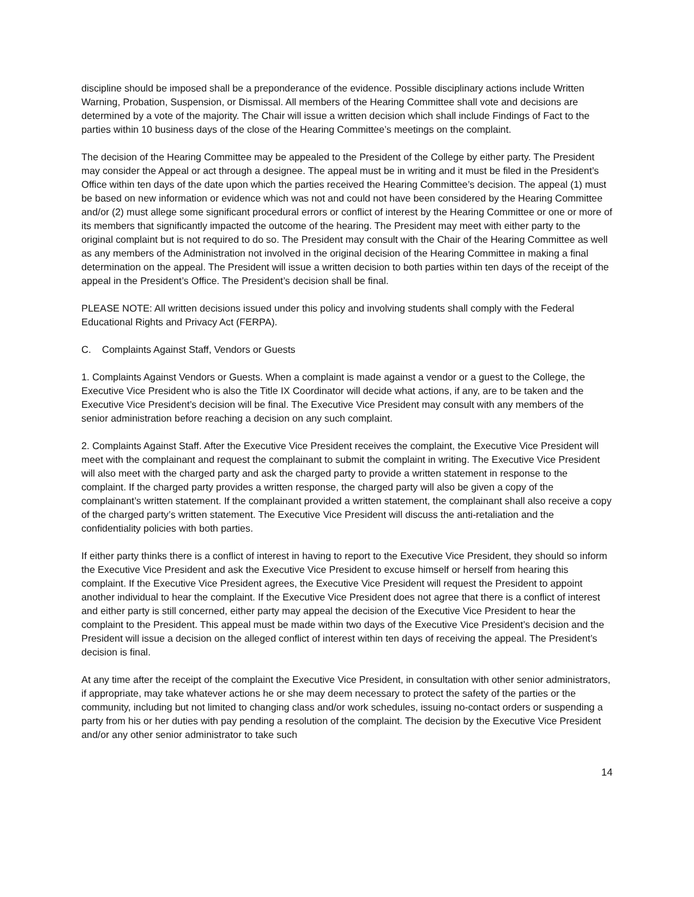discipline should be imposed shall be a preponderance of the evidence. Possible disciplinary actions include Written Warning, Probation, Suspension, or Dismissal. All members of the Hearing Committee shall vote and decisions are determined by a vote of the majority. The Chair will issue a written decision which shall include Findings of Fact to the parties within 10 business days of the close of the Hearing Committee’s meetings on the complaint.
The decision of the Hearing Committee may be appealed to the President of the College by either party. The President may consider the Appeal or act through a designee. The appeal must be in writing and it must be filed in the President’s Office within ten days of the date upon which the parties received the Hearing Committee’s decision. The appeal (1) must be based on new information or evidence which was not and could not have been considered by the Hearing Committee and/or (2) must allege some significant procedural errors or conflict of interest by the Hearing Committee or one or more of its members that significantly impacted the outcome of the hearing. The President may meet with either party to the original complaint but is not required to do so. The President may consult with the Chair of the Hearing Committee as well as any members of the Administration not involved in the original decision of the Hearing Committee in making a final determination on the appeal. The President will issue a written decision to both parties within ten days of the receipt of the appeal in the President’s Office. The President’s decision shall be final.
PLEASE NOTE: All written decisions issued under this policy and involving students shall comply with the Federal Educational Rights and Privacy Act (FERPA).
C. Complaints Against Staff, Vendors or Guests
1. Complaints Against Vendors or Guests. When a complaint is made against a vendor or a guest to the College, the Executive Vice President who is also the Title IX Coordinator will decide what actions, if any, are to be taken and the Executive Vice President’s decision will be final. The Executive Vice President may consult with any members of the senior administration before reaching a decision on any such complaint.
2. Complaints Against Staff. After the Executive Vice President receives the complaint, the Executive Vice President will meet with the complainant and request the complainant to submit the complaint in writing. The Executive Vice President will also meet with the charged party and ask the charged party to provide a written statement in response to the complaint. If the charged party provides a written response, the charged party will also be given a copy of the complainant’s written statement. If the complainant provided a written statement, the complainant shall also receive a copy of the charged party’s written statement. The Executive Vice President will discuss the anti-retaliation and the confidentiality policies with both parties.
If either party thinks there is a conflict of interest in having to report to the Executive Vice President, they should so inform the Executive Vice President and ask the Executive Vice President to excuse himself or herself from hearing this complaint. If the Executive Vice President agrees, the Executive Vice President will request the President to appoint another individual to hear the complaint. If the Executive Vice President does not agree that there is a conflict of interest and either party is still concerned, either party may appeal the decision of the Executive Vice President to hear the complaint to the President. This appeal must be made within two days of the Executive Vice President’s decision and the President will issue a decision on the alleged conflict of interest within ten days of receiving the appeal. The President’s decision is final.
At any time after the receipt of the complaint the Executive Vice President, in consultation with other senior administrators, if appropriate, may take whatever actions he or she may deem necessary to protect the safety of the parties or the community, including but not limited to changing class and/or work schedules, issuing no-contact orders or suspending a party from his or her duties with pay pending a resolution of the complaint. The decision by the Executive Vice President and/or any other senior administrator to take such
14